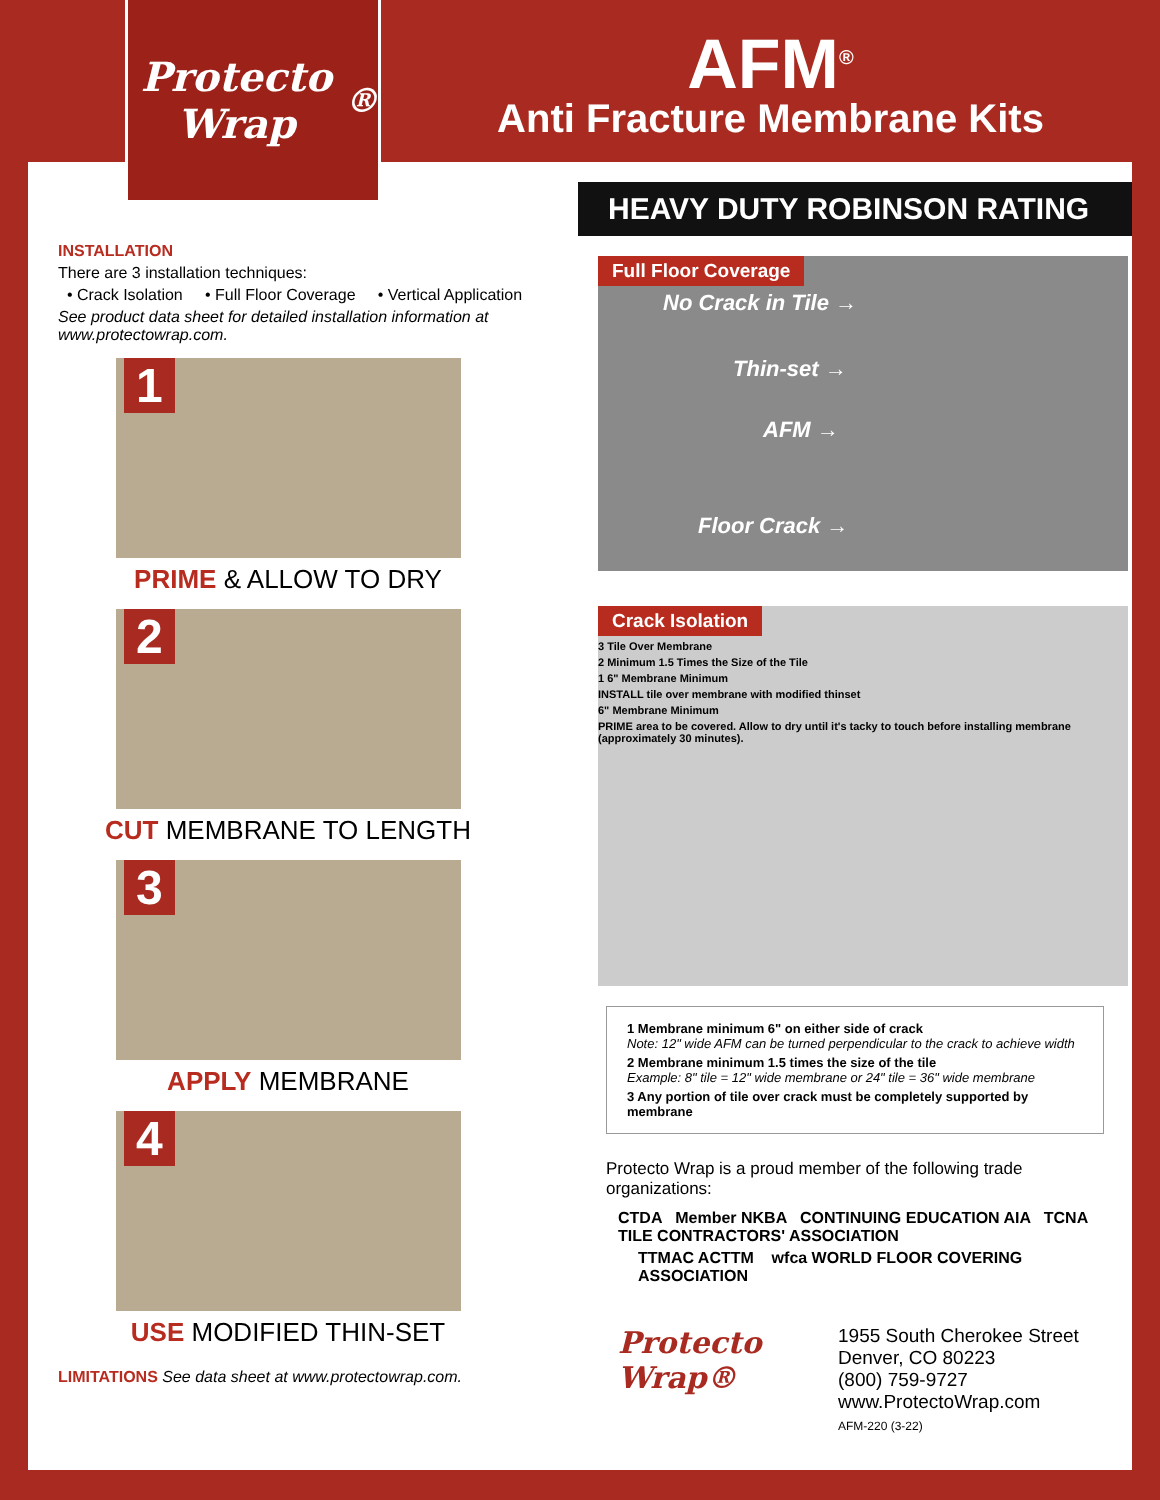Protecto Wrap<sup>®</sup>
AFM<sup>®</sup>
Anti Fracture Membrane Kits
INSTALLATION
There are 3 installation techniques:
• Crack Isolation • Full Floor Coverage • Vertical Application
See product data sheet for detailed installation information at www.protectowrap.com.
1
PRIME & ALLOW TO DRY
2
CUT MEMBRANE TO LENGTH
3
APPLY MEMBRANE
4
USE MODIFIED THIN-SET
LIMITATIONS See data sheet at www.protectowrap.com.
HEAVY DUTY ROBINSON RATING
Full Floor Coverage
No Crack in Tile →
Thin-set →
AFM →
Floor Crack →
Crack Isolation
3 Tile Over Membrane
2 Minimum 1.5 Times the Size of the Tile
1 6" Membrane Minimum
INSTALL tile over membrane with modified thinset
6" Membrane Minimum
PRIME area to be covered. Allow to dry until it's tacky to touch before installing membrane (approximately 30 minutes).
1 Membrane minimum 6" on either side of crack
Note: 12" wide AFM can be turned perpendicular to the crack to achieve width
2 Membrane minimum 1.5 times the size of the tile
Example: 8" tile = 12" wide membrane or 24" tile = 36" wide membrane
3 Any portion of tile over crack must be completely supported by membrane
Protecto Wrap is a proud member of the following trade organizations:
CTDA Member NKBA CONTINUING EDUCATION AIA TCNA TILE CONTRACTORS' ASSOCIATION
TTMAC ACTTM wfca WORLD FLOOR COVERING ASSOCIATION
Protecto Wrap®
1955 South Cherokee Street
Denver, CO 80223
(800) 759-9727
www.ProtectoWrap.com
AFM-220 (3-22)